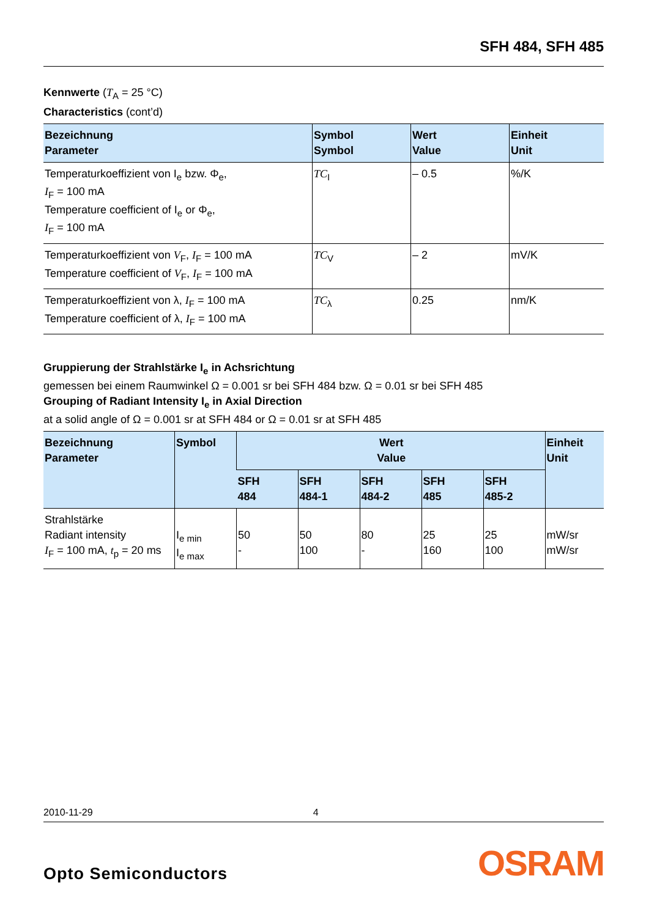SFH 484, SFH 485
Kennwerte (T<sub>A</sub> = 25 °C)
Characteristics (cont’d)
| Bezeichnung Parameter | Symbol Symbol | Wert Value | Einheit Unit |
| --- | --- | --- | --- |
| Temperaturkoeffizient von I<sub>e</sub> bzw. Φ<sub>e</sub>, I<sub>F</sub> = 100 mA Temperature coefficient of I<sub>e</sub> or Φ<sub>e</sub>, I<sub>F</sub> = 100 mA | TC<sub>I</sub> | – 0.5 | %/K |
| Temperaturkoeffizient von V<sub>F</sub>, I<sub>F</sub> = 100 mA Temperature coefficient of V<sub>F</sub>, I<sub>F</sub> = 100 mA | TC<sub>V</sub> | – 2 | mV/K |
| Temperaturkoeffizient von λ, I<sub>F</sub> = 100 mA Temperature coefficient of λ, I<sub>F</sub> = 100 mA | TC<sub>λ</sub> | 0.25 | nm/K |
Gruppierung der Strahlstärke I<sub>e</sub> in Achsrichtung
gemessen bei einem Raumwinkel Ω = 0.001 sr bei SFH 484 bzw. Ω = 0.01 sr bei SFH 485
Grouping of Radiant Intensity I<sub>e</sub> in Axial Direction
at a solid angle of Ω = 0.001 sr at SFH 484 or Ω = 0.01 sr at SFH 485
| Bezeichnung Parameter | Symbol | Wert Value | | | | | Einheit Unit |
| --- | --- | --- | --- | --- | --- | --- | --- |
| | | SFH 484 | SFH 484-1 | SFH 484-2 | SFH 485 | SFH 485-2 | |
| Strahlstärke Radiant intensity I<sub>F</sub> = 100 mA, t<sub>p</sub> = 20 ms | I<sub>e min</sub> I<sub>e max</sub> | 50 - | 50 100 | 80 - | 25 160 | 25 100 | mW/sr mW/sr |
2010-11-29 4
Opto Semiconductors OSRAM